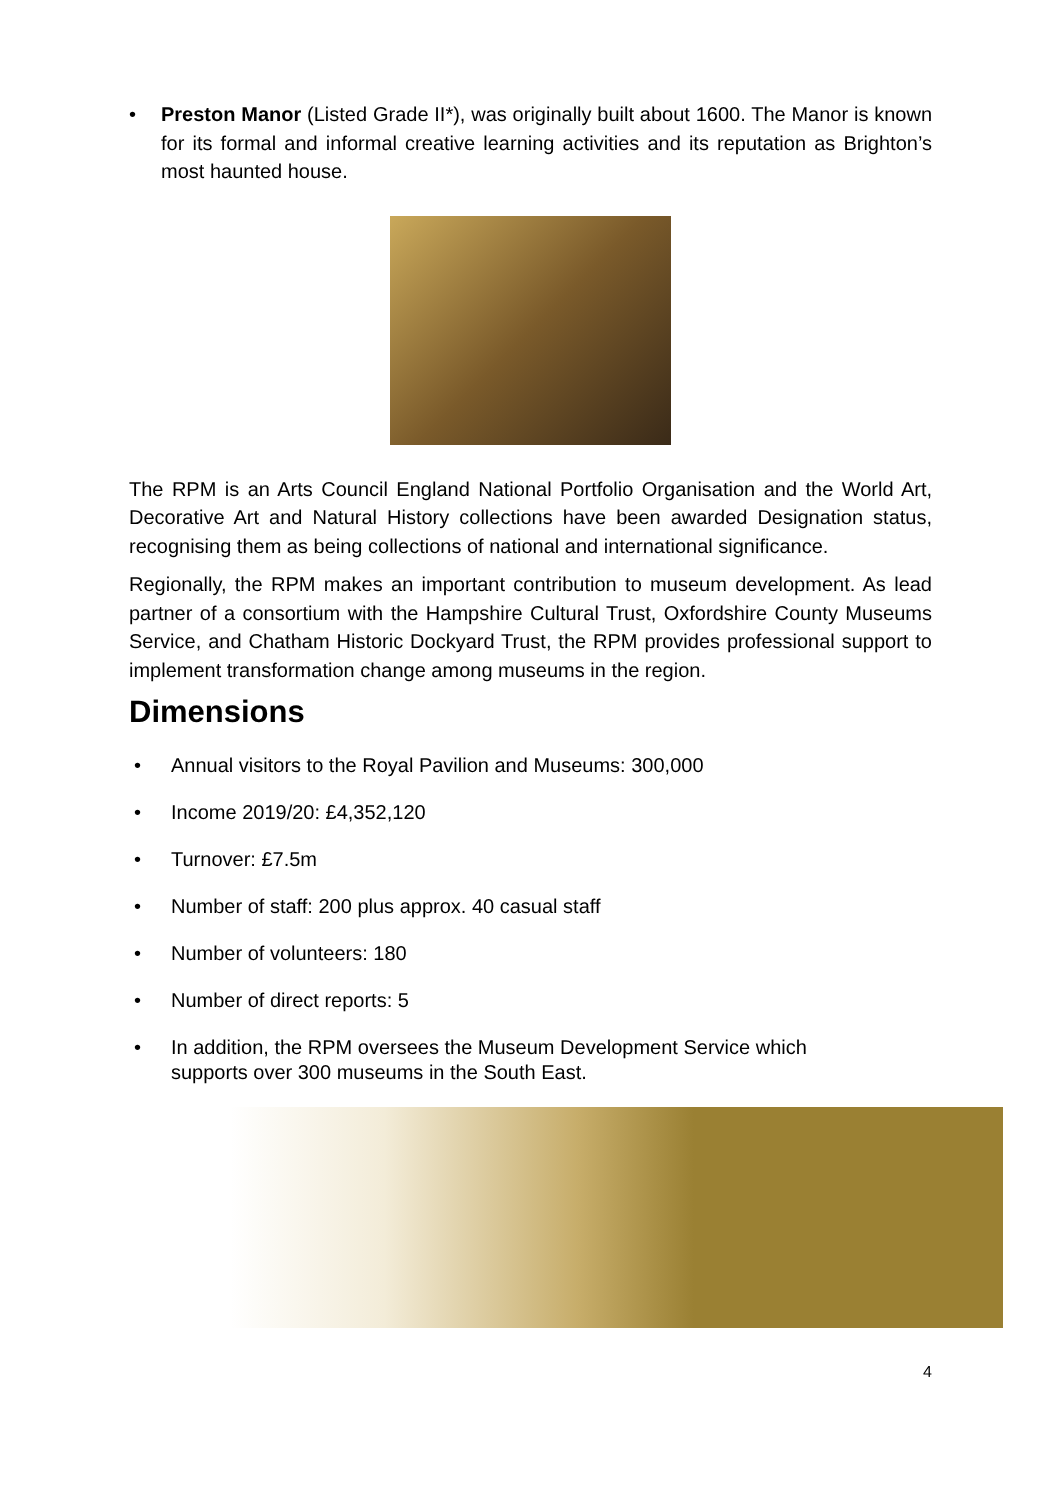• Preston Manor (Listed Grade II*), was originally built about 1600. The Manor is known for its formal and informal creative learning activities and its reputation as Brighton’s most haunted house.
The RPM is an Arts Council England National Portfolio Organisation and the World Art, Decorative Art and Natural History collections have been awarded Designation status, recognising them as being collections of national and international significance.
Regionally, the RPM makes an important contribution to museum development. As lead partner of a consortium with the Hampshire Cultural Trust, Oxfordshire County Museums Service, and Chatham Historic Dockyard Trust, the RPM provides professional support to implement transformation change among museums in the region.
Dimensions
• Annual visitors to the Royal Pavilion and Museums: 300,000
• Income 2019/20: £4,352,120
• Turnover: £7.5m
• Number of staff: 200 plus approx. 40 casual staff
• Number of volunteers: 180
• Number of direct reports: 5
• In addition, the RPM oversees the Museum Development Service which
supports over 300 museums in the South East.
4